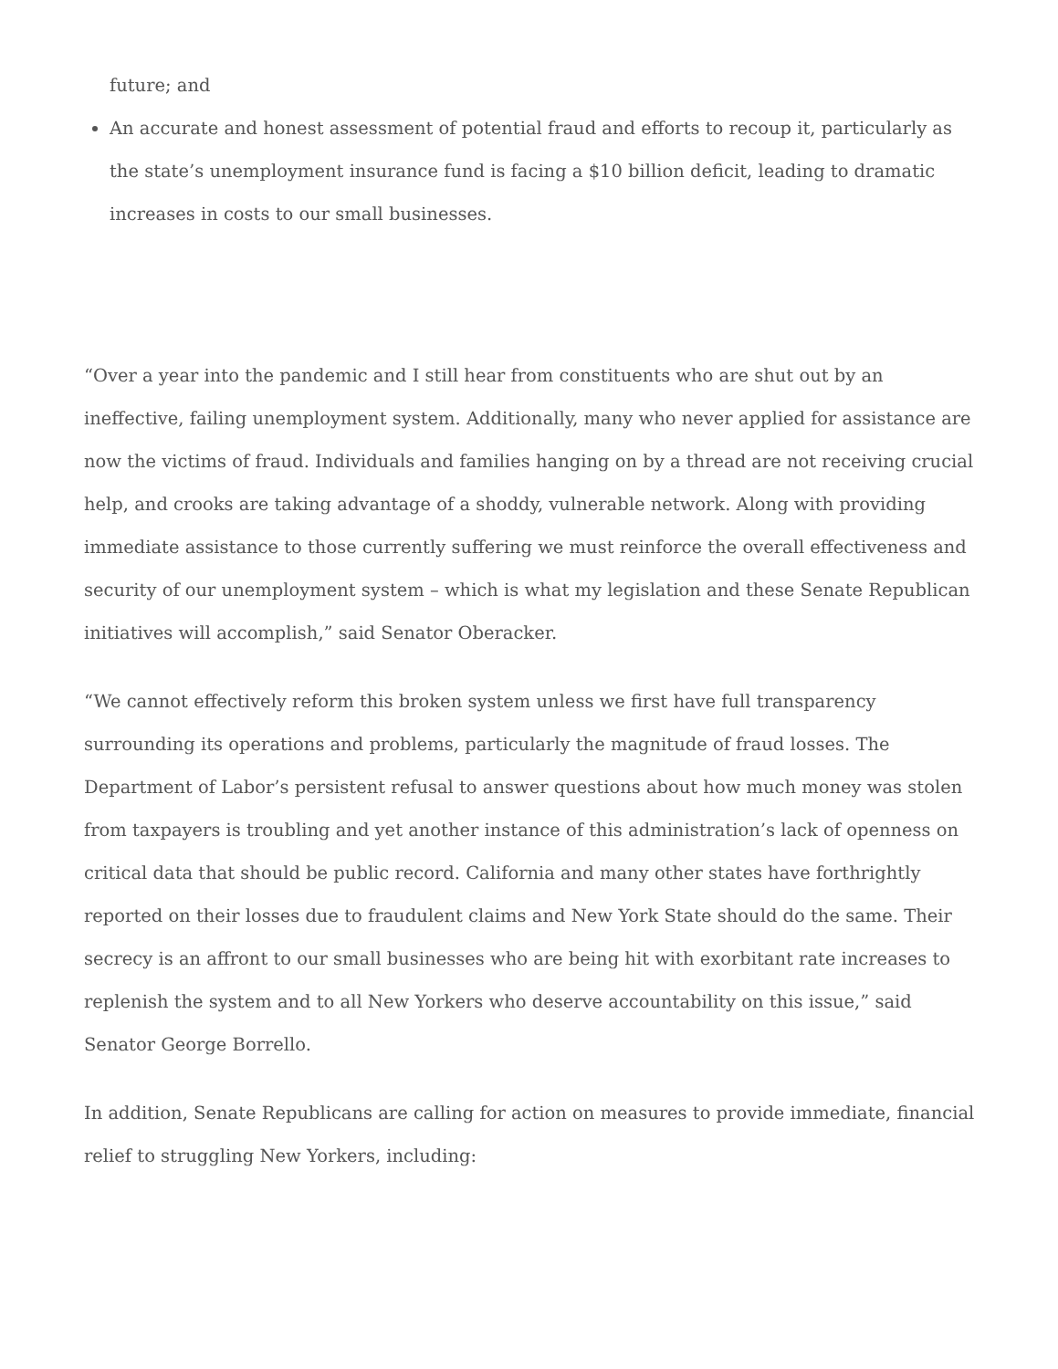future; and
An accurate and honest assessment of potential fraud and efforts to recoup it, particularly as the state’s unemployment insurance fund is facing a $10 billion deficit, leading to dramatic increases in costs to our small businesses.
“Over a year into the pandemic and I still hear from constituents who are shut out by an ineffective, failing unemployment system. Additionally, many who never applied for assistance are now the victims of fraud. Individuals and families hanging on by a thread are not receiving crucial help, and crooks are taking advantage of a shoddy, vulnerable network. Along with providing immediate assistance to those currently suffering we must reinforce the overall effectiveness and security of our unemployment system – which is what my legislation and these Senate Republican initiatives will accomplish,” said Senator Oberacker.
“We cannot effectively reform this broken system unless we first have full transparency surrounding its operations and problems, particularly the magnitude of fraud losses. The Department of Labor’s persistent refusal to answer questions about how much money was stolen from taxpayers is troubling and yet another instance of this administration’s lack of openness on critical data that should be public record. California and many other states have forthrightly reported on their losses due to fraudulent claims and New York State should do the same. Their secrecy is an affront to our small businesses who are being hit with exorbitant rate increases to replenish the system and to all New Yorkers who deserve accountability on this issue,” said Senator George Borrello.
In addition, Senate Republicans are calling for action on measures to provide immediate, financial relief to struggling New Yorkers, including: